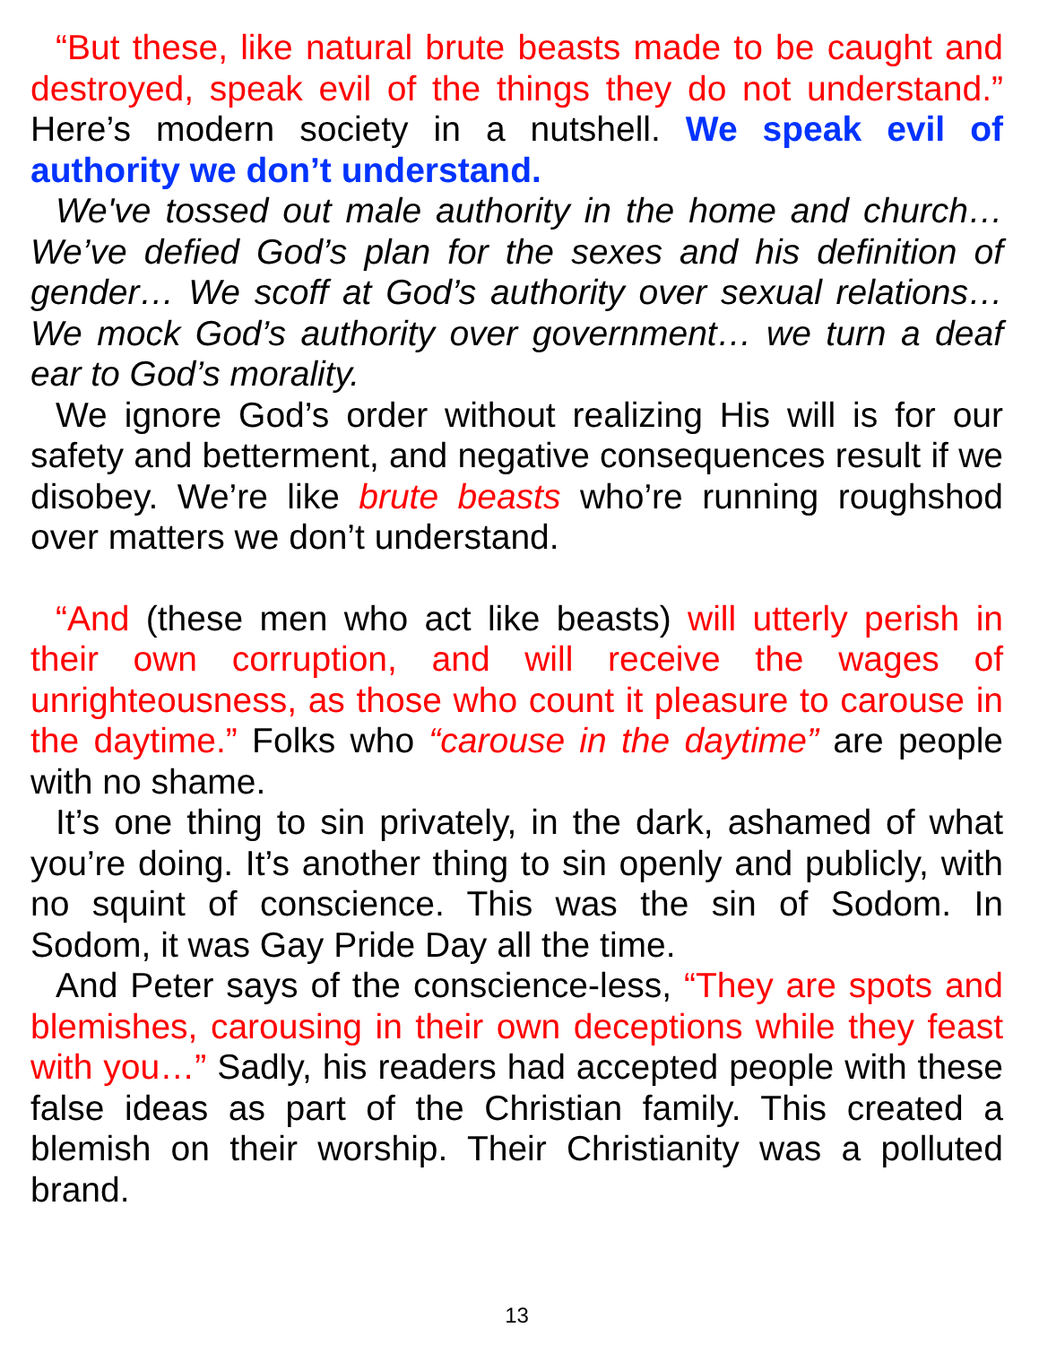“But these, like natural brute beasts made to be caught and destroyed, speak evil of the things they do not understand.” Here’s modern society in a nutshell. We speak evil of authority we don’t understand.
We've tossed out male authority in the home and church… We’ve defied God’s plan for the sexes and his definition of gender… We scoff at God’s authority over sexual relations… We mock God’s authority over government… we turn a deaf ear to God’s morality.
We ignore God’s order without realizing His will is for our safety and betterment, and negative consequences result if we disobey. We’re like brute beasts who’re running roughshod over matters we don’t understand.
“And (these men who act like beasts) will utterly perish in their own corruption, and will receive the wages of unrighteousness, as those who count it pleasure to carouse in the daytime.” Folks who “carouse in the daytime” are people with no shame.
It’s one thing to sin privately, in the dark, ashamed of what you’re doing. It’s another thing to sin openly and publicly, with no squint of conscience. This was the sin of Sodom. In Sodom, it was Gay Pride Day all the time.
And Peter says of the conscience-less, “They are spots and blemishes, carousing in their own deceptions while they feast with you…” Sadly, his readers had accepted people with these false ideas as part of the Christian family. This created a blemish on their worship. Their Christianity was a polluted brand.
13